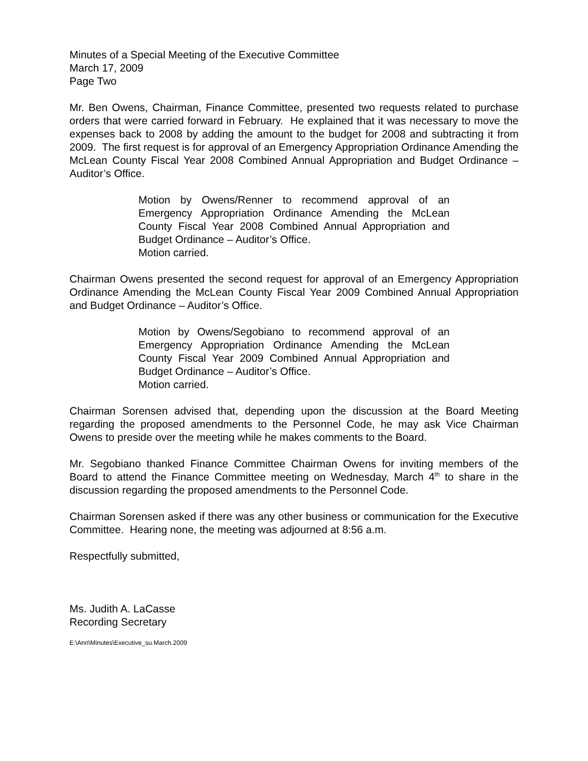Minutes of a Special Meeting of the Executive Committee
March 17, 2009
Page Two
Mr. Ben Owens, Chairman, Finance Committee, presented two requests related to purchase orders that were carried forward in February. He explained that it was necessary to move the expenses back to 2008 by adding the amount to the budget for 2008 and subtracting it from 2009. The first request is for approval of an Emergency Appropriation Ordinance Amending the McLean County Fiscal Year 2008 Combined Annual Appropriation and Budget Ordinance – Auditor’s Office.
Motion by Owens/Renner to recommend approval of an Emergency Appropriation Ordinance Amending the McLean County Fiscal Year 2008 Combined Annual Appropriation and Budget Ordinance – Auditor’s Office.
Motion carried.
Chairman Owens presented the second request for approval of an Emergency Appropriation Ordinance Amending the McLean County Fiscal Year 2009 Combined Annual Appropriation and Budget Ordinance – Auditor’s Office.
Motion by Owens/Segobiano to recommend approval of an Emergency Appropriation Ordinance Amending the McLean County Fiscal Year 2009 Combined Annual Appropriation and Budget Ordinance – Auditor’s Office.
Motion carried.
Chairman Sorensen advised that, depending upon the discussion at the Board Meeting regarding the proposed amendments to the Personnel Code, he may ask Vice Chairman Owens to preside over the meeting while he makes comments to the Board.
Mr. Segobiano thanked Finance Committee Chairman Owens for inviting members of the Board to attend the Finance Committee meeting on Wednesday, March 4<sup>th</sup> to share in the discussion regarding the proposed amendments to the Personnel Code.
Chairman Sorensen asked if there was any other business or communication for the Executive Committee. Hearing none, the meeting was adjourned at 8:56 a.m.
Respectfully submitted,
Ms. Judith A. LaCasse
Recording Secretary
E:\Ann\Minutes\Executive_su.March.2009